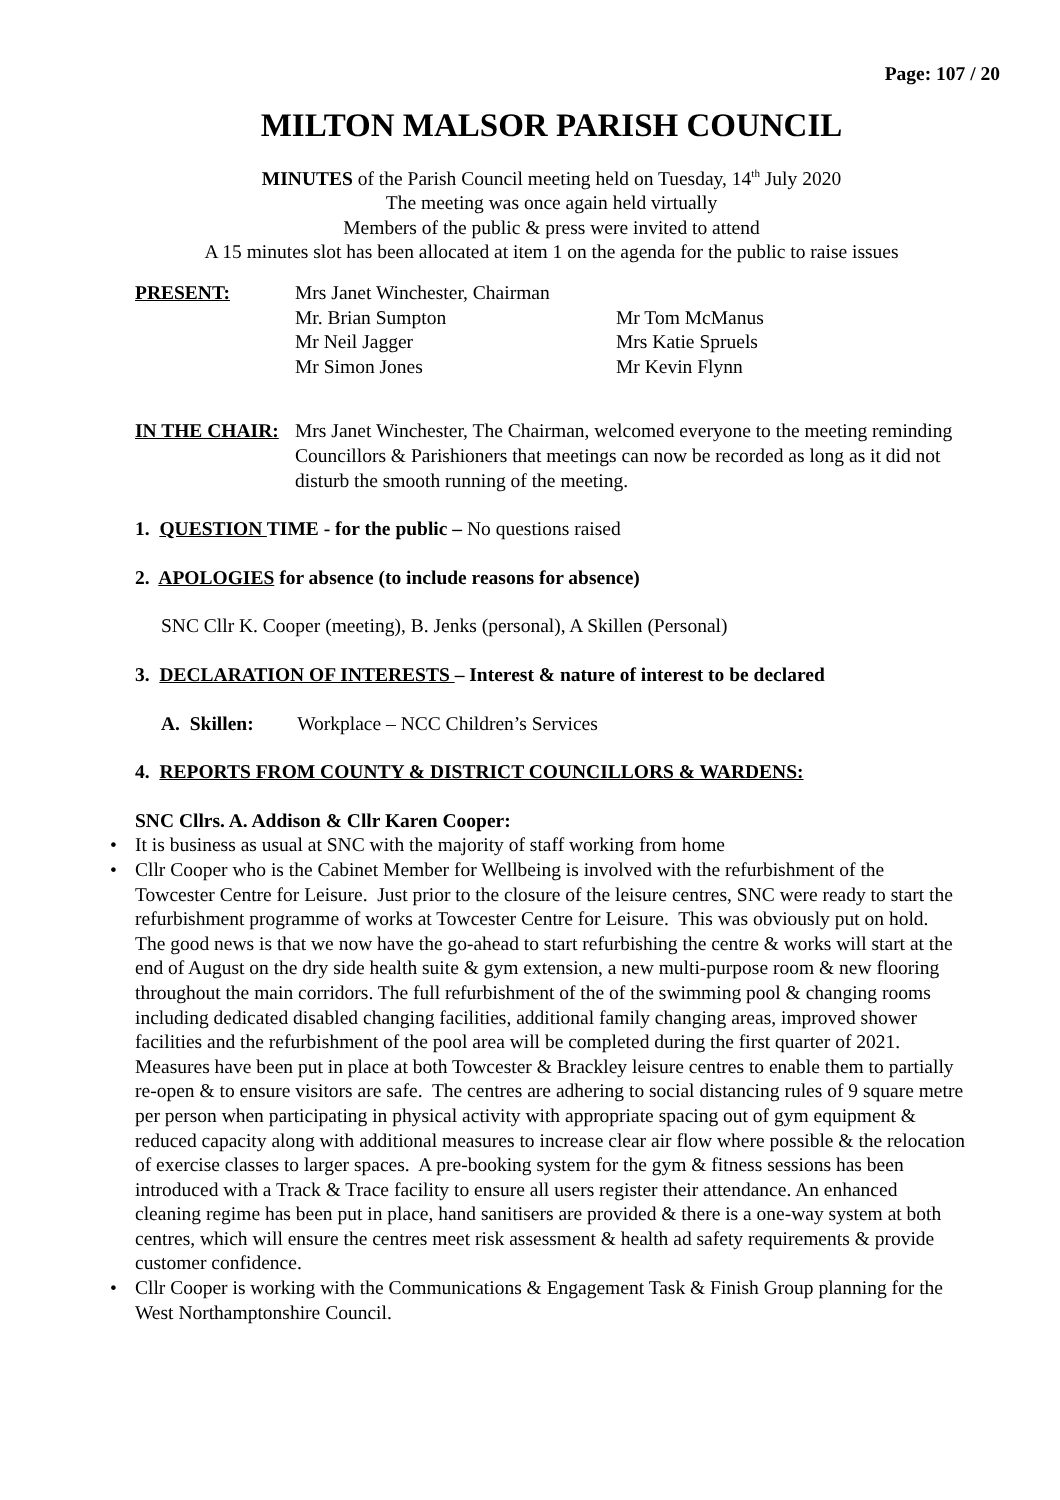Page: 107 / 20
MILTON MALSOR PARISH COUNCIL
MINUTES of the Parish Council meeting held on Tuesday, 14<sup>th</sup> July 2020
The meeting was once again held virtually
Members of the public & press were invited to attend
A 15 minutes slot has been allocated at item 1 on the agenda for the public to raise issues
PRESENT: Mrs Janet Winchester, Chairman
Mr. Brian Sumpton
Mr Tom McManus
Mr Neil Jagger
Mrs Katie Spruels
Mr Simon Jones
Mr Kevin Flynn
IN THE CHAIR: Mrs Janet Winchester, The Chairman, welcomed everyone to the meeting reminding Councillors & Parishioners that meetings can now be recorded as long as it did not disturb the smooth running of the meeting.
1. QUESTION TIME - for the public – No questions raised
2. APOLOGIES for absence (to include reasons for absence)
SNC Cllr K. Cooper (meeting), B. Jenks (personal), A Skillen (Personal)
3. DECLARATION OF INTERESTS – Interest & nature of interest to be declared
A. Skillen: Workplace – NCC Children’s Services
4. REPORTS FROM COUNTY & DISTRICT COUNCILLORS & WARDENS:
SNC Cllrs. A. Addison & Cllr Karen Cooper:
• It is business as usual at SNC with the majority of staff working from home
• Cllr Cooper who is the Cabinet Member for Wellbeing is involved with the refurbishment of the Towcester Centre for Leisure. Just prior to the closure of the leisure centres, SNC were ready to start the refurbishment programme of works at Towcester Centre for Leisure. This was obviously put on hold. The good news is that we now have the go-ahead to start refurbishing the centre & works will start at the end of August on the dry side health suite & gym extension, a new multi-purpose room & new flooring throughout the main corridors. The full refurbishment of the of the swimming pool & changing rooms including dedicated disabled changing facilities, additional family changing areas, improved shower facilities and the refurbishment of the pool area will be completed during the first quarter of 2021. Measures have been put in place at both Towcester & Brackley leisure centres to enable them to partially re-open & to ensure visitors are safe. The centres are adhering to social distancing rules of 9 square metre per person when participating in physical activity with appropriate spacing out of gym equipment & reduced capacity along with additional measures to increase clear air flow where possible & the relocation of exercise classes to larger spaces. A pre-booking system for the gym & fitness sessions has been introduced with a Track & Trace facility to ensure all users register their attendance. An enhanced cleaning regime has been put in place, hand sanitisers are provided & there is a one-way system at both centres, which will ensure the centres meet risk assessment & health ad safety requirements & provide customer confidence.
• Cllr Cooper is working with the Communications & Engagement Task & Finish Group planning for the West Northamptonshire Council.